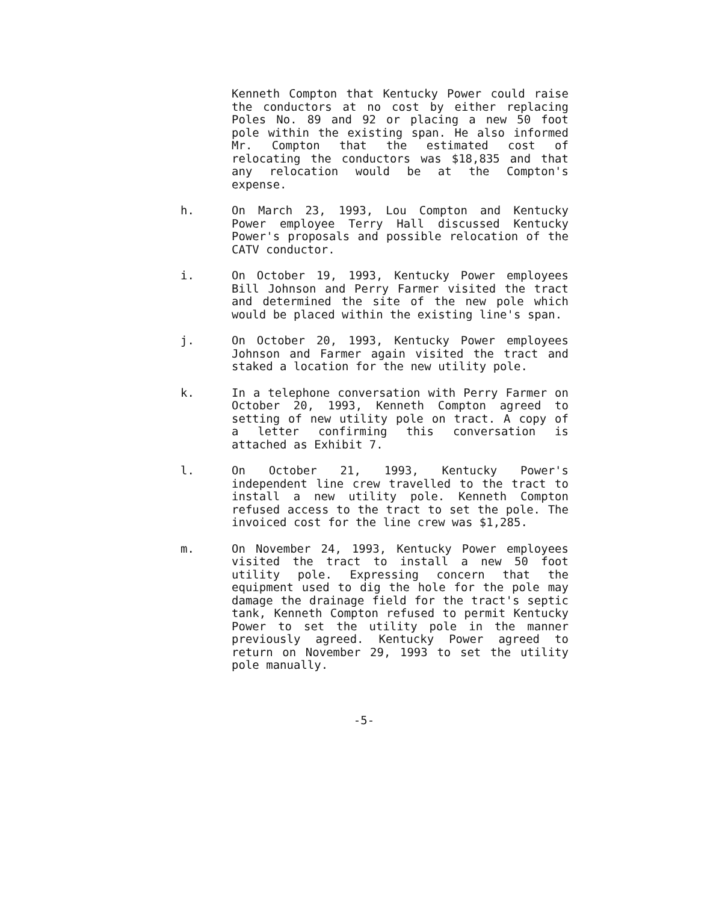Kenneth Compton that Kentucky Power could raise the conductors at no cost by either replacing Poles No. 89 and 92 or placing a new 50 foot pole within the existing span. He also informed Mr. Compton that the estimated cost of relocating the conductors was $18,835 and that any relocation would be at the Compton's expense.
h. On March 23, 1993, Lou Compton and Kentucky Power employee Terry Hall discussed Kentucky Power's proposals and possible relocation of the CATV conductor.
i. On October 19, 1993, Kentucky Power employees Bill Johnson and Perry Farmer visited the tract and determined the site of the new pole which would be placed within the existing line's span.
j. On October 20, 1993, Kentucky Power employees Johnson and Farmer again visited the tract and staked a location for the new utility pole.
k. In a telephone conversation with Perry Farmer on October 20, 1993, Kenneth Compton agreed to setting of new utility pole on tract. A copy of a letter confirming this conversation is attached as Exhibit 7.
l. On October 21, 1993, Kentucky Power's independent line crew travelled to the tract to install a new utility pole. Kenneth Compton refused access to the tract to set the pole. The invoiced cost for the line crew was $1,285.
m. On November 24, 1993, Kentucky Power employees visited the tract to install a new 50 foot utility pole. Expressing concern that the equipment used to dig the hole for the pole may damage the drainage field for the tract's septic tank, Kenneth Compton refused to permit Kentucky Power to set the utility pole in the manner previously agreed. Kentucky Power agreed to return on November 29, 1993 to set the utility pole manually.
-5-